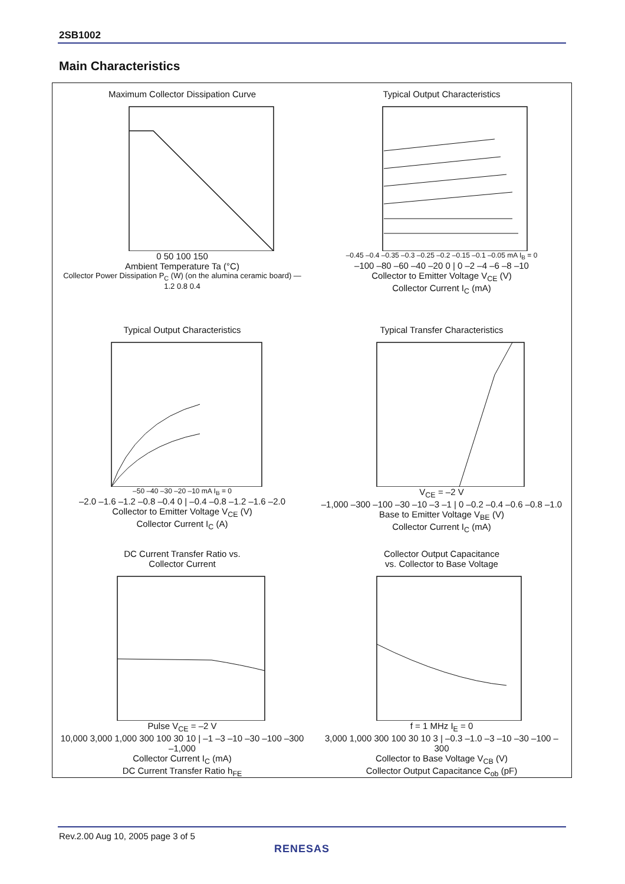2SB1002
Main Characteristics
Maximum Collector Dissipation Curve
0 50 100 150
Ambient Temperature Ta (°C)
Collector Power Dissipation P<sub>C</sub> (W) (on the alumina ceramic board) — 1.2 0.8 0.4
Typical Output Characteristics
–0.45 –0.4 –0.35 –0.3 –0.25 –0.2 –0.15 –0.1 –0.05 mA I<sub>B</sub> = 0
–100 –80 –60 –40 –20 0 | 0 –2 –4 –6 –8 –10
Collector to Emitter Voltage V<sub>CE</sub> (V)
Collector Current I<sub>C</sub> (mA)
Typical Output Characteristics
–50 –40 –30 –20 –10 mA I<sub>B</sub> = 0
–2.0 –1.6 –1.2 –0.8 –0.4 0 | –0.4 –0.8 –1.2 –1.6 –2.0
Collector to Emitter Voltage V<sub>CE</sub> (V)
Collector Current I<sub>C</sub> (A)
Typical Transfer Characteristics
V<sub>CE</sub> = –2 V
–1,000 –300 –100 –30 –10 –3 –1 | 0 –0.2 –0.4 –0.6 –0.8 –1.0
Base to Emitter Voltage V<sub>BE</sub> (V)
Collector Current I<sub>C</sub> (mA)
DC Current Transfer Ratio vs.
Collector Current
Pulse V<sub>CE</sub> = –2 V
10,000 3,000 1,000 300 100 30 10 | –1 –3 –10 –30 –100 –300 –1,000
Collector Current I<sub>C</sub> (mA)
DC Current Transfer Ratio h<sub>FE</sub>
Collector Output Capacitance
vs. Collector to Base Voltage
f = 1 MHz I<sub>E</sub> = 0
3,000 1,000 300 100 30 10 3 | –0.3 –1.0 –3 –10 –30 –100 –300
Collector to Base Voltage V<sub>CB</sub> (V)
Collector Output Capacitance C<sub>ob</sub> (pF)
Rev.2.00 Aug 10, 2005 page 3 of 5
RENESAS